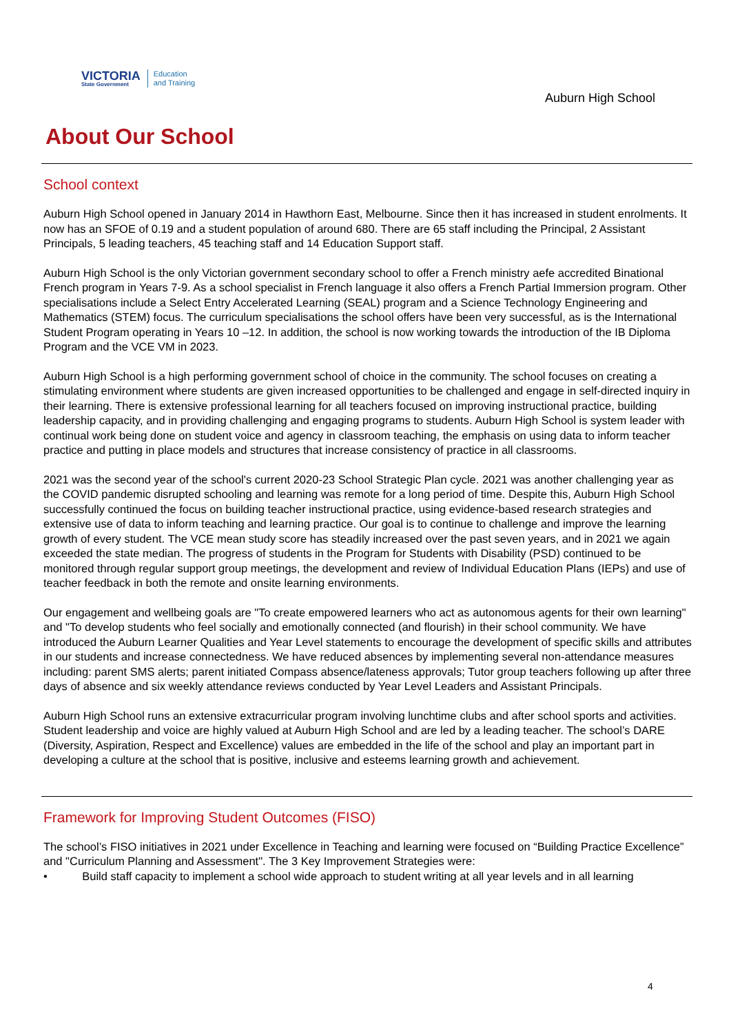VICTORIA
State Government
Education
and Training
Auburn High School
About Our School
School context
Auburn High School opened in January 2014 in Hawthorn East, Melbourne. Since then it has increased in student enrolments. It now has an SFOE of 0.19 and a student population of around 680. There are 65 staff including the Principal, 2 Assistant Principals, 5 leading teachers, 45 teaching staff and 14 Education Support staff.
Auburn High School is the only Victorian government secondary school to offer a French ministry aefe accredited Binational French program in Years 7-9. As a school specialist in French language it also offers a French Partial Immersion program. Other specialisations include a Select Entry Accelerated Learning (SEAL) program and a Science Technology Engineering and Mathematics (STEM) focus. The curriculum specialisations the school offers have been very successful, as is the International Student Program operating in Years 10 –12. In addition, the school is now working towards the introduction of the IB Diploma Program and the VCE VM in 2023.
Auburn High School is a high performing government school of choice in the community. The school focuses on creating a stimulating environment where students are given increased opportunities to be challenged and engage in self-directed inquiry in their learning. There is extensive professional learning for all teachers focused on improving instructional practice, building leadership capacity, and in providing challenging and engaging programs to students. Auburn High School is system leader with continual work being done on student voice and agency in classroom teaching, the emphasis on using data to inform teacher practice and putting in place models and structures that increase consistency of practice in all classrooms.
2021 was the second year of the school's current 2020-23 School Strategic Plan cycle. 2021 was another challenging year as the COVID pandemic disrupted schooling and learning was remote for a long period of time. Despite this, Auburn High School successfully continued the focus on building teacher instructional practice, using evidence-based research strategies and extensive use of data to inform teaching and learning practice. Our goal is to continue to challenge and improve the learning growth of every student. The VCE mean study score has steadily increased over the past seven years, and in 2021 we again exceeded the state median. The progress of students in the Program for Students with Disability (PSD) continued to be monitored through regular support group meetings, the development and review of Individual Education Plans (IEPs) and use of teacher feedback in both the remote and onsite learning environments.
Our engagement and wellbeing goals are "To create empowered learners who act as autonomous agents for their own learning" and "To develop students who feel socially and emotionally connected (and flourish) in their school community. We have introduced the Auburn Learner Qualities and Year Level statements to encourage the development of specific skills and attributes in our students and increase connectedness. We have reduced absences by implementing several non-attendance measures including: parent SMS alerts; parent initiated Compass absence/lateness approvals; Tutor group teachers following up after three days of absence and six weekly attendance reviews conducted by Year Level Leaders and Assistant Principals.
Auburn High School runs an extensive extracurricular program involving lunchtime clubs and after school sports and activities. Student leadership and voice are highly valued at Auburn High School and are led by a leading teacher. The school’s DARE (Diversity, Aspiration, Respect and Excellence) values are embedded in the life of the school and play an important part in developing a culture at the school that is positive, inclusive and esteems learning growth and achievement.
Framework for Improving Student Outcomes (FISO)
The school’s FISO initiatives in 2021 under Excellence in Teaching and learning were focused on “Building Practice Excellence” and "Curriculum Planning and Assessment". The 3 Key Improvement Strategies were:
• Build staff capacity to implement a school wide approach to student writing at all year levels and in all learning
4